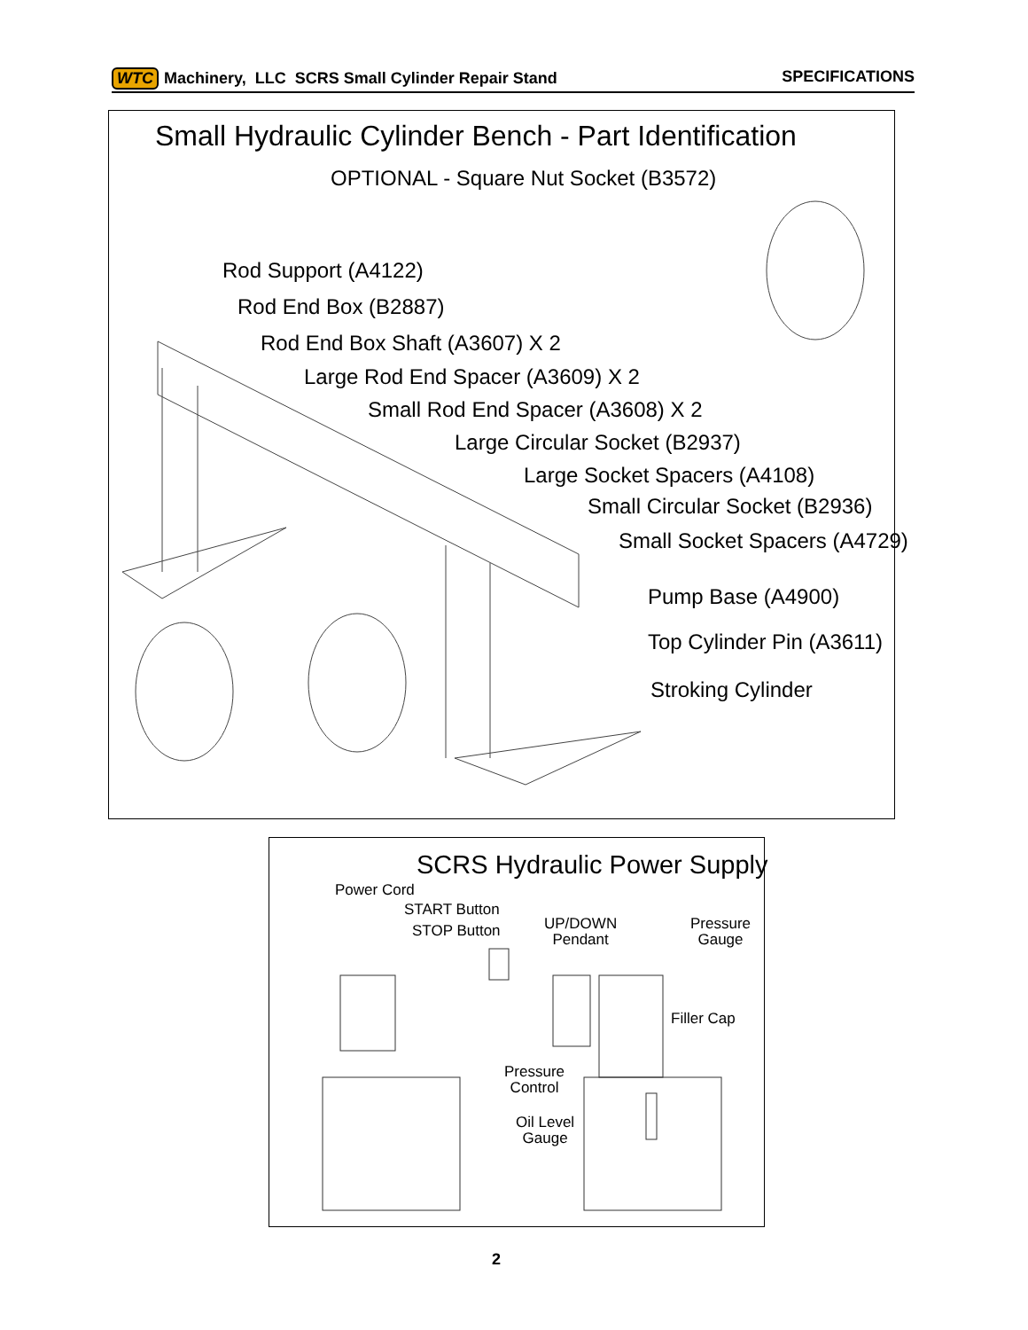WTC Machinery, LLC SCRS Small Cylinder Repair Stand
SPECIFICATIONS
Small Hydraulic Cylinder Bench - Part Identification
OPTIONAL - Square Nut Socket (B3572)
Rod Support (A4122)
Rod End Box (B2887)
Rod End Box Shaft (A3607) X 2
Large Rod End Spacer (A3609) X 2
Small Rod End Spacer (A3608) X 2
Large Circular Socket (B2937)
Large Socket Spacers (A4108)
Small Circular Socket (B2936)
Small Socket Spacers (A4729)
Pump Base (A4900)
Top Cylinder Pin (A3611)
Stroking Cylinder
SCRS Hydraulic Power Supply
Power Cord
START Button
STOP Button
UP/DOWN
Pendant
Pressure
Gauge
Filler Cap
Pressure
Control
Oil Level
Gauge
2